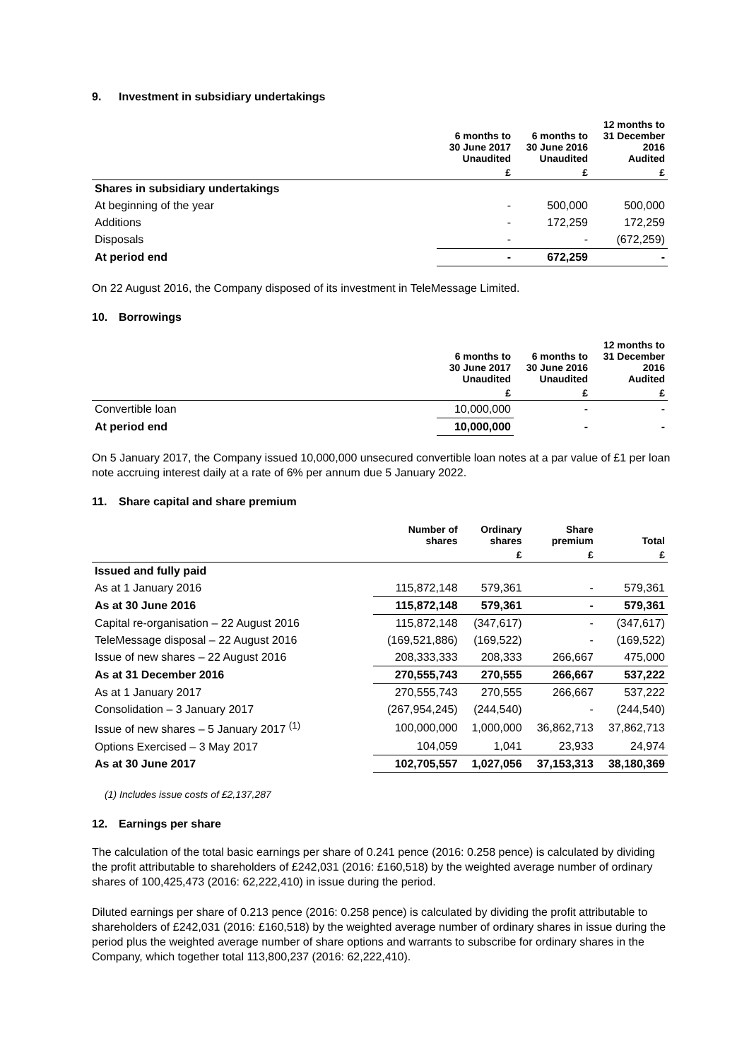9. Investment in subsidiary undertakings
| | 6 months to 30 June 2017 Unaudited | 6 months to 30 June 2016 Unaudited | 12 months to 31 December 2016 Audited |
| --- | --- | --- | --- |
| | £ | £ | £ |
| Shares in subsidiary undertakings | | | |
| At beginning of the year | - | 500,000 | 500,000 |
| Additions | - | 172,259 | 172,259 |
| Disposals | - | - | (672,259) |
| At period end | - | 672,259 | - |
On 22 August 2016, the Company disposed of its investment in TeleMessage Limited.
10. Borrowings
| | 6 months to 30 June 2017 Unaudited | 6 months to 30 June 2016 Unaudited | 12 months to 31 December 2016 Audited |
| --- | --- | --- | --- |
| | £ | £ | £ |
| Convertible loan | 10,000,000 | - | - |
| At period end | 10,000,000 | - | - |
On 5 January 2017, the Company issued 10,000,000 unsecured convertible loan notes at a par value of £1 per loan note accruing interest daily at a rate of 6% per annum due 5 January 2022.
11. Share capital and share premium
| | Number of shares | Ordinary shares | Share premium | Total |
| --- | --- | --- | --- | --- |
| | | £ | £ | £ |
| Issued and fully paid | | | | |
| As at 1 January 2016 | 115,872,148 | 579,361 | - | 579,361 |
| As at 30 June 2016 | 115,872,148 | 579,361 | - | 579,361 |
| Capital re-organisation – 22 August 2016 | 115,872,148 | (347,617) | - | (347,617) |
| TeleMessage disposal – 22 August 2016 | (169,521,886) | (169,522) | - | (169,522) |
| Issue of new shares – 22 August 2016 | 208,333,333 | 208,333 | 266,667 | 475,000 |
| As at 31 December 2016 | 270,555,743 | 270,555 | 266,667 | 537,222 |
| As at 1 January 2017 | 270,555,743 | 270,555 | 266,667 | 537,222 |
| Consolidation – 3 January 2017 | (267,954,245) | (244,540) | - | (244,540) |
| Issue of new shares – 5 January 2017 <sup>(1)</sup> | 100,000,000 | 1,000,000 | 36,862,713 | 37,862,713 |
| Options Exercised – 3 May 2017 | 104,059 | 1,041 | 23,933 | 24,974 |
| As at 30 June 2017 | 102,705,557 | 1,027,056 | 37,153,313 | 38,180,369 |
(1) Includes issue costs of £2,137,287
12. Earnings per share
The calculation of the total basic earnings per share of 0.241 pence (2016: 0.258 pence) is calculated by dividing the profit attributable to shareholders of £242,031 (2016: £160,518) by the weighted average number of ordinary shares of 100,425,473 (2016: 62,222,410) in issue during the period.
Diluted earnings per share of 0.213 pence (2016: 0.258 pence) is calculated by dividing the profit attributable to shareholders of £242,031 (2016: £160,518) by the weighted average number of ordinary shares in issue during the period plus the weighted average number of share options and warrants to subscribe for ordinary shares in the Company, which together total 113,800,237 (2016: 62,222,410).